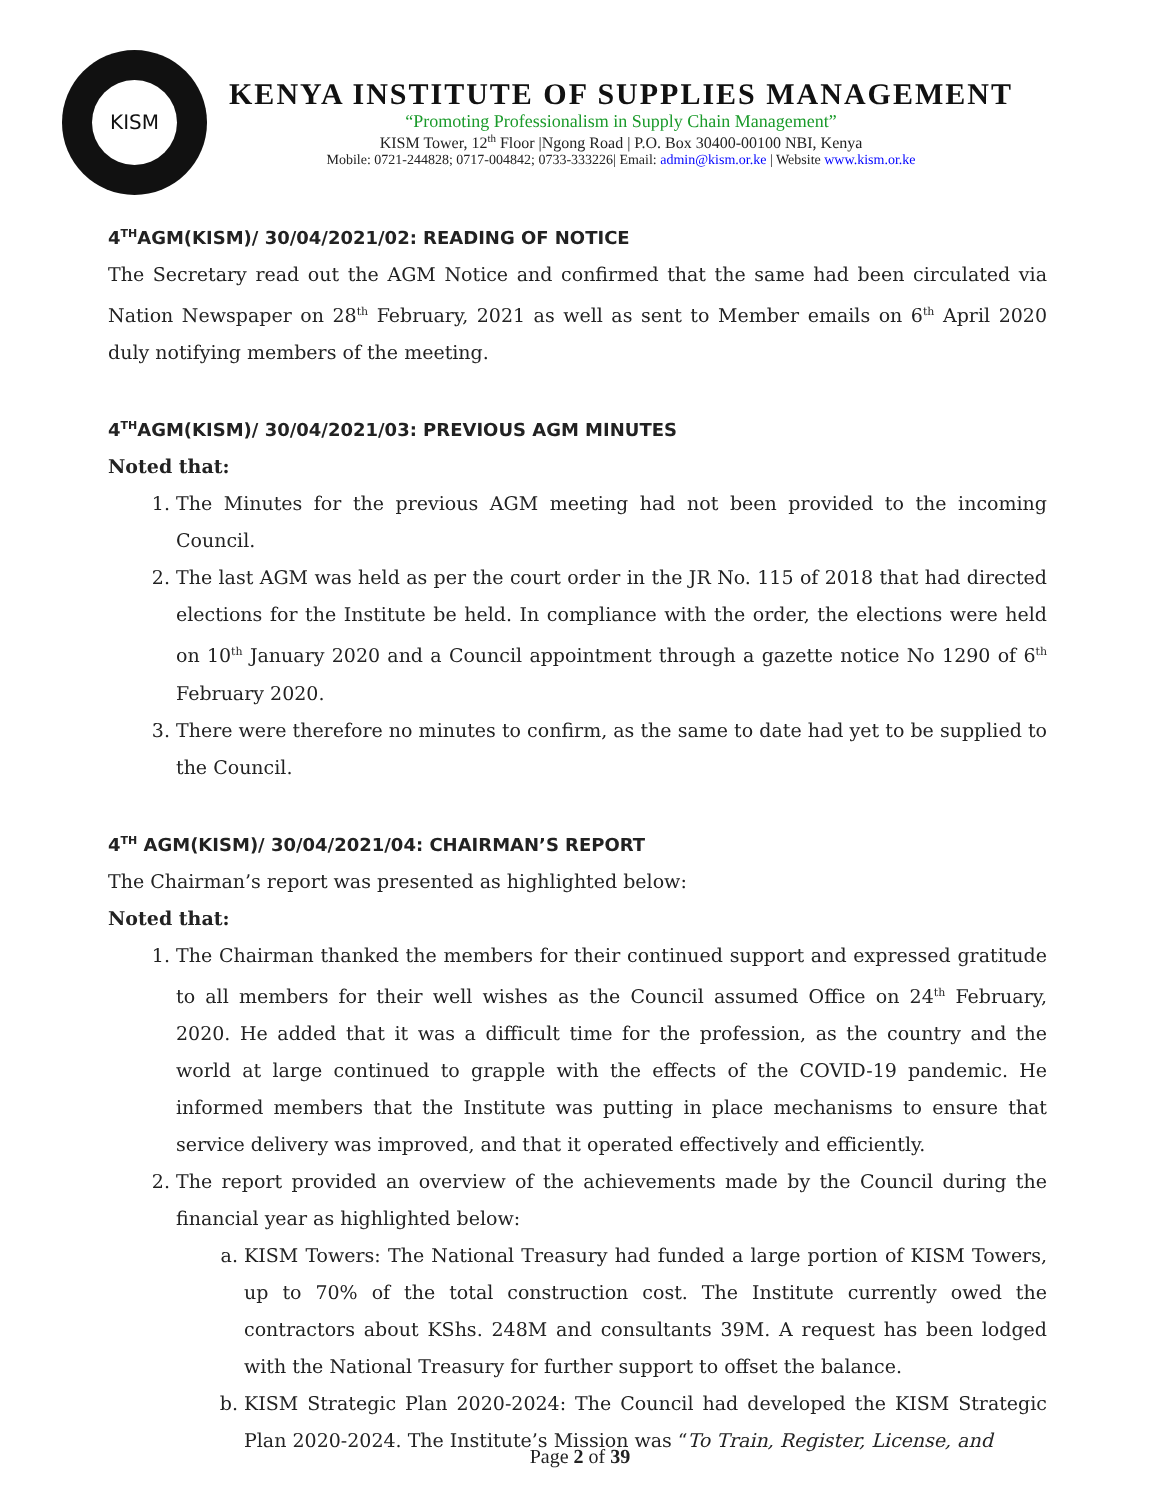KISM
KENYA INSTITUTE OF SUPPLIES MANAGEMENT
“Promoting Professionalism in Supply Chain Management”
KISM Tower, 12<sup>th</sup> Floor |Ngong Road | P.O. Box 30400-00100 NBI, Kenya
Mobile: 0721-244828; 0717-004842; 0733-333226| Email: admin@kism.or.ke | Website www.kism.or.ke
4<sup>TH</sup>AGM(KISM)/ 30/04/2021/02: READING OF NOTICE
The Secretary read out the AGM Notice and confirmed that the same had been circulated via Nation Newspaper on 28<sup>th</sup> February, 2021 as well as sent to Member emails on 6<sup>th</sup> April 2020 duly notifying members of the meeting.
4<sup>TH</sup>AGM(KISM)/ 30/04/2021/03: PREVIOUS AGM MINUTES
Noted that:
1. The Minutes for the previous AGM meeting had not been provided to the incoming Council.
2. The last AGM was held as per the court order in the JR No. 115 of 2018 that had directed elections for the Institute be held. In compliance with the order, the elections were held on 10<sup>th</sup> January 2020 and a Council appointment through a gazette notice No 1290 of 6<sup>th</sup> February 2020.
3. There were therefore no minutes to confirm, as the same to date had yet to be supplied to the Council.
4<sup>TH</sup> AGM(KISM)/ 30/04/2021/04: CHAIRMAN’S REPORT
The Chairman’s report was presented as highlighted below:
Noted that:
1. The Chairman thanked the members for their continued support and expressed gratitude to all members for their well wishes as the Council assumed Office on 24<sup>th</sup> February, 2020. He added that it was a difficult time for the profession, as the country and the world at large continued to grapple with the effects of the COVID-19 pandemic. He informed members that the Institute was putting in place mechanisms to ensure that service delivery was improved, and that it operated effectively and efficiently.
2. The report provided an overview of the achievements made by the Council during the financial year as highlighted below:
a. KISM Towers: The National Treasury had funded a large portion of KISM Towers, up to 70% of the total construction cost. The Institute currently owed the contractors about KShs. 248M and consultants 39M. A request has been lodged with the National Treasury for further support to offset the balance.
b. KISM Strategic Plan 2020-2024: The Council had developed the KISM Strategic Plan 2020-2024. The Institute’s Mission was “To Train, Register, License, and
Page 2 of 39